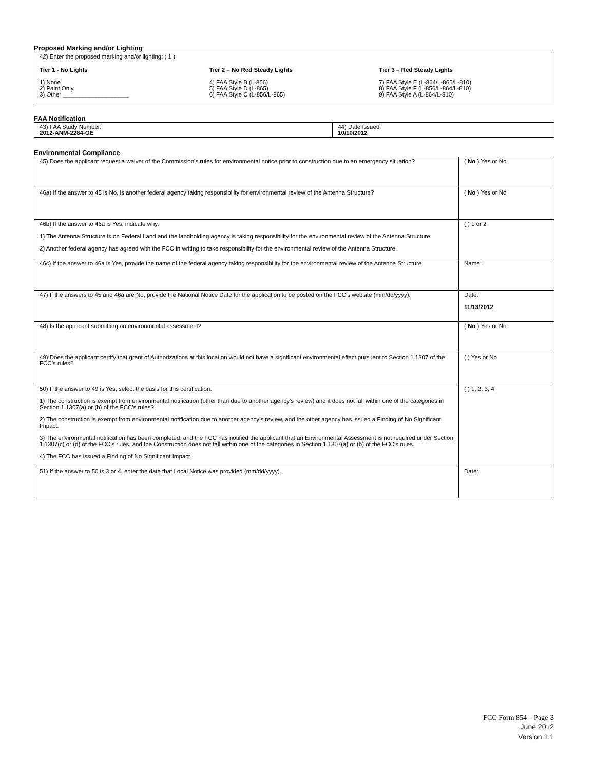Proposed Marking and/or Lighting
42) Enter the proposed marking and/or lighting: ( 1 )
Tier 1 - No Lights
1) None
2) Paint Only
3) Other ____________________
Tier 2 – No Red Steady Lights
4) FAA Style B (L-856)
5) FAA Style D (L-865)
6) FAA Style C (L-856/L-865)
Tier 3 – Red Steady Lights
7) FAA Style E (L-864/L-865/L-810)
8) FAA Style F (L-856/L-864/L-810)
9) FAA Style A (L-864/L-810)
FAA Notification
| 43) FAA Study Number: 2012-ANM-2284-OE | 44) Date Issued: 10/10/2012 |
Environmental Compliance
| 45) Does the applicant request a waiver of the Commission’s rules for environmental notice prior to construction due to an emergency situation? | ( No ) Yes or No |
| 46a) If the answer to 45 is No, is another federal agency taking responsibility for environmental review of the Antenna Structure? | ( No ) Yes or No |
| 46b) If the answer to 46a is Yes, indicate why: 1) The Antenna Structure is on Federal Land and the landholding agency is taking responsibility for the environmental review of the Antenna Structure. 2) Another federal agency has agreed with the FCC in writing to take responsibility for the environmental review of the Antenna Structure. | ( ) 1 or 2 |
| 46c) If the answer to 46a is Yes, provide the name of the federal agency taking responsibility for the environmental review of the Antenna Structure. | Name: |
| 47) If the answers to 45 and 46a are No, provide the National Notice Date for the application to be posted on the FCC’s website (mm/dd/yyyy). | Date: 11/13/2012 |
| 48) Is the applicant submitting an environmental assessment? | ( No ) Yes or No |
| 49) Does the applicant certify that grant of Authorizations at this location would not have a significant environmental effect pursuant to Section 1.1307 of the FCC’s rules? | ( ) Yes or No |
| 50) If the answer to 49 is Yes, select the basis for this certification. 1) The construction is exempt from environmental notification (other than due to another agency’s review) and it does not fall within one of the categories in Section 1.1307(a) or (b) of the FCC’s rules? 2) The construction is exempt from environmental notification due to another agency’s review, and the other agency has issued a Finding of No Significant Impact. 3) The environmental notification has been completed, and the FCC has notified the applicant that an Environmental Assessment is not required under Section 1.1307(c) or (d) of the FCC’s rules, and the Construction does not fall within one of the categories in Section 1.1307(a) or (b) of the FCC’s rules. 4) The FCC has issued a Finding of No Significant Impact. | ( ) 1, 2, 3, 4 |
| 51) If the answer to 50 is 3 or 4, enter the date that Local Notice was provided (mm/dd/yyyy). | Date: |
FCC Form 854 – Page 3
June 2012
Version 1.1